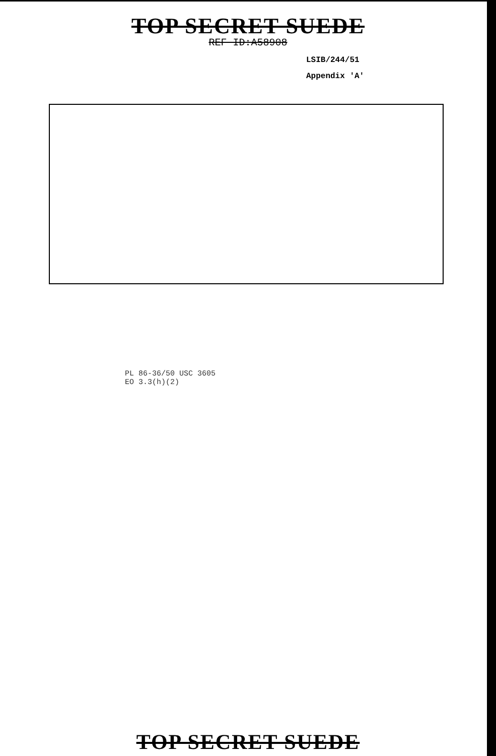TOP SECRET SUEDE
REF ID:A58908
LSIB/244/51
Appendix 'A'
PL 86-36/50 USC 3605
EO 3.3(h)(2)
TOP SECRET SUEDE